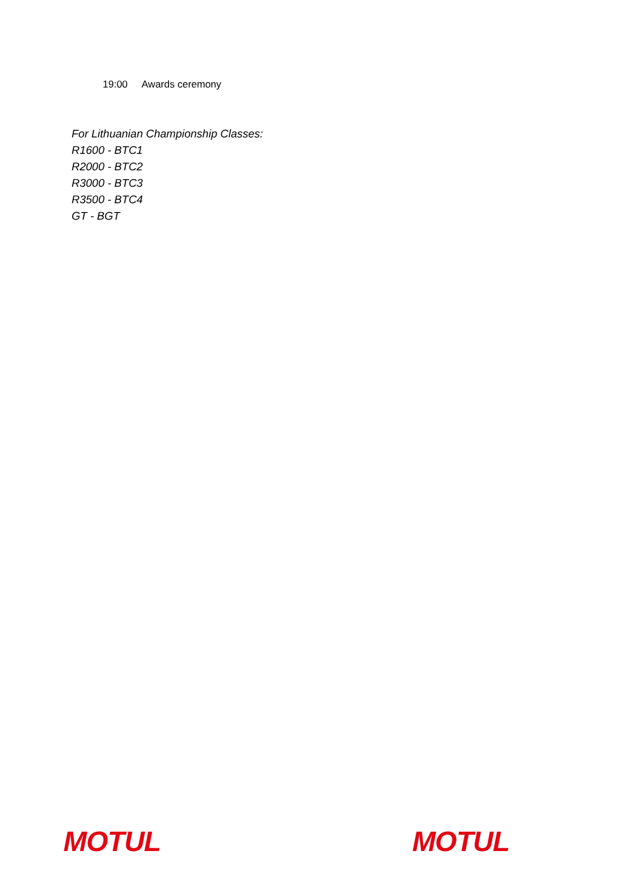19:00 Awards ceremony
For Lithuanian Championship Classes:
R1600 - BTC1
R2000 - BTC2
R3000 - BTC3
R3500 - BTC4
GT - BGT
MOTUL MOTUL